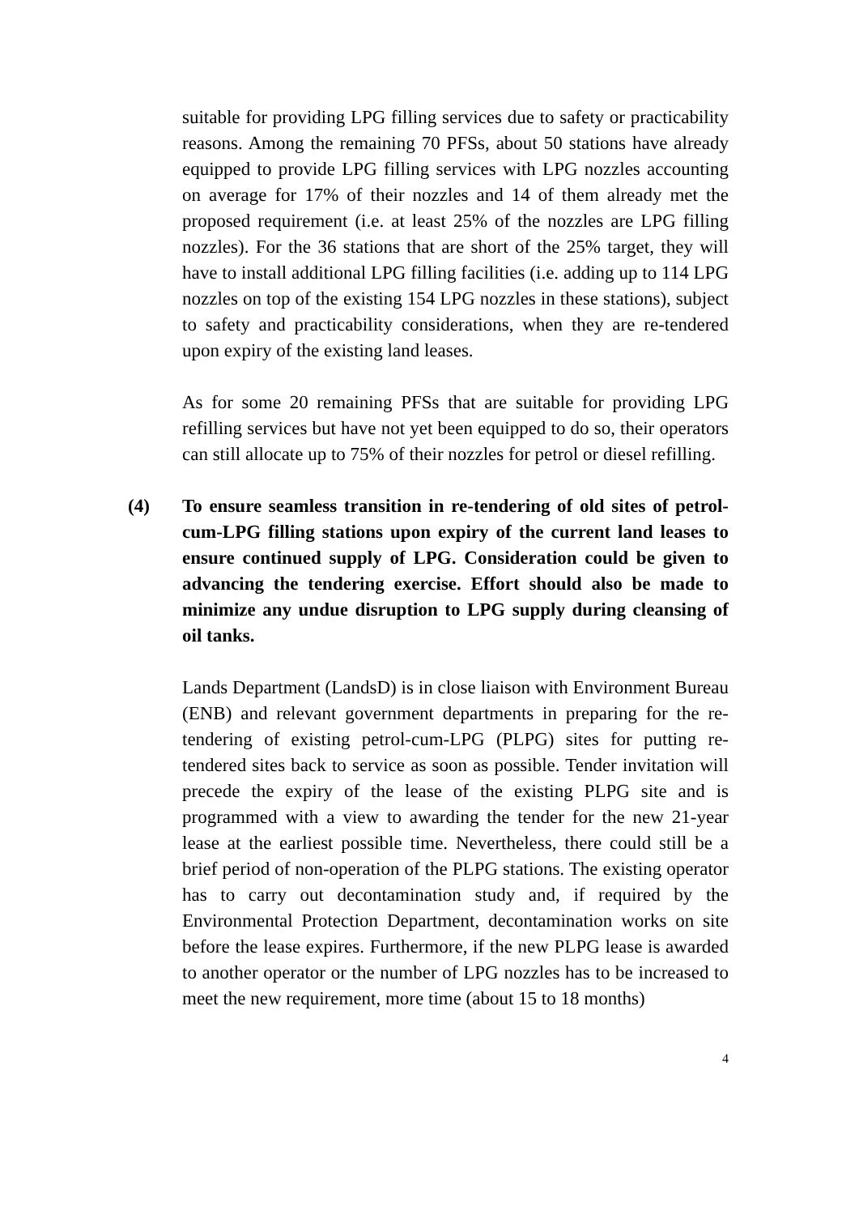suitable for providing LPG filling services due to safety or practicability reasons. Among the remaining 70 PFSs, about 50 stations have already equipped to provide LPG filling services with LPG nozzles accounting on average for 17% of their nozzles and 14 of them already met the proposed requirement (i.e. at least 25% of the nozzles are LPG filling nozzles). For the 36 stations that are short of the 25% target, they will have to install additional LPG filling facilities (i.e. adding up to 114 LPG nozzles on top of the existing 154 LPG nozzles in these stations), subject to safety and practicability considerations, when they are re-tendered upon expiry of the existing land leases.
As for some 20 remaining PFSs that are suitable for providing LPG refilling services but have not yet been equipped to do so, their operators can still allocate up to 75% of their nozzles for petrol or diesel refilling.
(4) To ensure seamless transition in re-tendering of old sites of petrol-cum-LPG filling stations upon expiry of the current land leases to ensure continued supply of LPG. Consideration could be given to advancing the tendering exercise. Effort should also be made to minimize any undue disruption to LPG supply during cleansing of oil tanks.
Lands Department (LandsD) is in close liaison with Environment Bureau (ENB) and relevant government departments in preparing for the re-tendering of existing petrol-cum-LPG (PLPG) sites for putting re-tendered sites back to service as soon as possible. Tender invitation will precede the expiry of the lease of the existing PLPG site and is programmed with a view to awarding the tender for the new 21-year lease at the earliest possible time. Nevertheless, there could still be a brief period of non-operation of the PLPG stations. The existing operator has to carry out decontamination study and, if required by the Environmental Protection Department, decontamination works on site before the lease expires. Furthermore, if the new PLPG lease is awarded to another operator or the number of LPG nozzles has to be increased to meet the new requirement, more time (about 15 to 18 months)
4